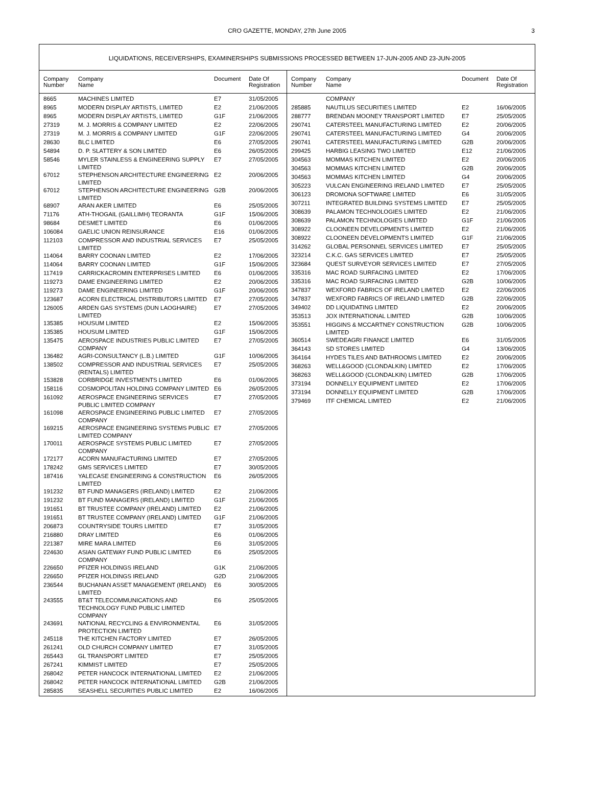CRO GAZETTE, MONDAY, 27th June 2005 3
LIQUIDATIONS, RECEIVERSHIPS, EXAMINERSHIPS SUBMISSIONS PROCESSED BETWEEN 17-JUN-2005 AND 23-JUN-2005
| Company Number | Company Name | Document | Date Of Registration |
| --- | --- | --- | --- |
| 8665 | MACHINES LIMITED | E7 | 31/05/2005 |
| 8965 | MODERN DISPLAY ARTISTS, LIMITED | E2 | 21/06/2005 |
| 8965 | MODERN DISPLAY ARTISTS, LIMITED | G1F | 21/06/2005 |
| 27319 | M. J. MORRIS & COMPANY LIMITED | E2 | 22/06/2005 |
| 27319 | M. J. MORRIS & COMPANY LIMITED | G1F | 22/06/2005 |
| 28630 | BLC LIMITED | E6 | 27/05/2005 |
| 54894 | D. P. SLATTERY & SON LIMITED | E6 | 26/05/2005 |
| 58546 | MYLER STAINLESS & ENGINEERING SUPPLY LIMITED | E7 | 27/05/2005 |
| 67012 | STEPHENSON ARCHITECTURE ENGINEERING LIMITED | E2 | 20/06/2005 |
| 67012 | STEPHENSON ARCHITECTURE ENGINEERING LIMITED | G2B | 20/06/2005 |
| 68907 | ARAN AKER LIMITED | E6 | 25/05/2005 |
| 71176 | ATH-THOGAIL (GAILLIMH) TEORANTA | G1F | 15/06/2005 |
| 98684 | DESMET LIMITED | E6 | 01/06/2005 |
| 106084 | GAELIC UNION REINSURANCE | E16 | 01/06/2005 |
| 112103 | COMPRESSOR AND INDUSTRIAL SERVICES LIMITED | E7 | 25/05/2005 |
| 114064 | BARRY COONAN LIMITED | E2 | 17/06/2005 |
| 114064 | BARRY COONAN LIMITED | G1F | 15/06/2005 |
| 117419 | CARRICKACROMIN ENTERPRISES LIMITED | E6 | 01/06/2005 |
| 119273 | DAME ENGINEERING LIMITED | E2 | 20/06/2005 |
| 119273 | DAME ENGINEERING LIMITED | G1F | 20/06/2005 |
| 123687 | ACORN ELECTRICAL DISTRIBUTORS LIMITED | E7 | 27/05/2005 |
| 126005 | ARDEN GAS SYSTEMS (DUN LAOGHAIRE) LIMITED | E7 | 27/05/2005 |
| 135385 | HOUSUM LIMITED | E2 | 15/06/2005 |
| 135385 | HOUSUM LIMITED | G1F | 15/06/2005 |
| 135475 | AEROSPACE INDUSTRIES PUBLIC LIMITED COMPANY | E7 | 27/05/2005 |
| 136482 | AGRI-CONSULTANCY (L.B.) LIMITED | G1F | 10/06/2005 |
| 138502 | COMPRESSOR AND INDUSTRIAL SERVICES (RENTALS) LIMITED | E7 | 25/05/2005 |
| 153828 | CORBRIDGE INVESTMENTS LIMITED | E6 | 01/06/2005 |
| 158116 | COSMOPOLITAN HOLDING COMPANY LIMITED | E6 | 26/05/2005 |
| 161092 | AEROSPACE ENGINEERING SERVICES PUBLIC LIMITED COMPANY | E7 | 27/05/2005 |
| 161098 | AEROSPACE ENGINEERING PUBLIC LIMITED COMPANY | E7 | 27/05/2005 |
| 169215 | AEROSPACE ENGINEERING SYSTEMS PUBLIC LIMITED COMPANY | E7 | 27/05/2005 |
| 170011 | AEROSPACE SYSTEMS PUBLIC LIMITED COMPANY | E7 | 27/05/2005 |
| 172177 | ACORN MANUFACTURING LIMITED | E7 | 27/05/2005 |
| 178242 | GMS SERVICES LIMITED | E7 | 30/05/2005 |
| 187416 | YALECASE ENGINEERING & CONSTRUCTION LIMITED | E6 | 26/05/2005 |
| 191232 | BT FUND MANAGERS (IRELAND) LIMITED | E2 | 21/06/2005 |
| 191232 | BT FUND MANAGERS (IRELAND) LIMITED | G1F | 21/06/2005 |
| 191651 | BT TRUSTEE COMPANY (IRELAND) LIMITED | E2 | 21/06/2005 |
| 191651 | BT TRUSTEE COMPANY (IRELAND) LIMITED | G1F | 21/06/2005 |
| 206873 | COUNTRYSIDE TOURS LIMITED | E7 | 31/05/2005 |
| 216880 | DRAY LIMITED | E6 | 01/06/2005 |
| 221387 | MIRE MARA LIMITED | E6 | 31/05/2005 |
| 224630 | ASIAN GATEWAY FUND PUBLIC LIMITED COMPANY | E6 | 25/05/2005 |
| 226650 | PFIZER HOLDINGS IRELAND | G1K | 21/06/2005 |
| 226650 | PFIZER HOLDINGS IRELAND | G2D | 21/06/2005 |
| 236544 | BUCHANAN ASSET MANAGEMENT (IRELAND) LIMITED | E6 | 30/05/2005 |
| 243555 | BT&T TELECOMMUNICATIONS AND TECHNOLOGY FUND PUBLIC LIMITED COMPANY | E6 | 25/05/2005 |
| 243691 | NATIONAL RECYCLING & ENVIRONMENTAL PROTECTION LIMITED | E6 | 31/05/2005 |
| 245118 | THE KITCHEN FACTORY LIMITED | E7 | 26/05/2005 |
| 261241 | OLD CHURCH COMPANY LIMITED | E7 | 31/05/2005 |
| 265443 | GL TRANSPORT LIMITED | E7 | 25/05/2005 |
| 267241 | KIMMIST LIMITED | E7 | 25/05/2005 |
| 268042 | PETER HANCOCK INTERNATIONAL LIMITED | E2 | 21/06/2005 |
| 268042 | PETER HANCOCK INTERNATIONAL LIMITED | G2B | 21/06/2005 |
| 285835 | SEASHELL SECURITIES PUBLIC LIMITED | E2 | 16/06/2005 |
| Company Number | Company Name | Document | Date Of Registration |
| --- | --- | --- | --- |
| | COMPANY | | |
| 285885 | NAUTILUS SECURITIES LIMITED | E2 | 16/06/2005 |
| 288777 | BRENDAN MOONEY TRANSPORT LIMITED | E7 | 25/05/2005 |
| 290741 | CATERSTEEL MANUFACTURING LIMITED | E2 | 20/06/2005 |
| 290741 | CATERSTEEL MANUFACTURING LIMITED | G4 | 20/06/2005 |
| 290741 | CATERSTEEL MANUFACTURING LIMITED | G2B | 20/06/2005 |
| 299425 | HARBIG LEASING TWO LIMITED | E12 | 21/06/2005 |
| 304563 | MOMMAS KITCHEN LIMITED | E2 | 20/06/2005 |
| 304563 | MOMMAS KITCHEN LIMITED | G2B | 20/06/2005 |
| 304563 | MOMMAS KITCHEN LIMITED | G4 | 20/06/2005 |
| 305223 | VULCAN ENGINEERING IRELAND LIMITED | E7 | 25/05/2005 |
| 306123 | DROMONA SOFTWARE LIMITED | E6 | 31/05/2005 |
| 307211 | INTEGRATED BUILDING SYSTEMS LIMITED | E7 | 25/05/2005 |
| 308639 | PALAMON TECHNOLOGIES LIMITED | E2 | 21/06/2005 |
| 308639 | PALAMON TECHNOLOGIES LIMITED | G1F | 21/06/2005 |
| 308922 | CLOONEEN DEVELOPMENTS LIMITED | E2 | 21/06/2005 |
| 308922 | CLOONEEN DEVELOPMENTS LIMITED | G1F | 21/06/2005 |
| 314262 | GLOBAL PERSONNEL SERVICES LIMITED | E7 | 25/05/2005 |
| 323214 | C.K.C. GAS SERVICES LIMITED | E7 | 25/05/2005 |
| 323684 | QUEST SURVEYOR SERVICES LIMITED | E7 | 27/05/2005 |
| 335316 | MAC ROAD SURFACING LIMITED | E2 | 17/06/2005 |
| 335316 | MAC ROAD SURFACING LIMITED | G2B | 10/06/2005 |
| 347837 | WEXFORD FABRICS OF IRELAND LIMITED | E2 | 22/06/2005 |
| 347837 | WEXFORD FABRICS OF IRELAND LIMITED | G2B | 22/06/2005 |
| 349402 | DD LIQUIDATING LIMITED | E2 | 20/06/2005 |
| 353513 | JOX INTERNATIONAL LIMITED | G2B | 10/06/2005 |
| 353551 | HIGGINS & MCCARTNEY CONSTRUCTION LIMITED | G2B | 10/06/2005 |
| 360514 | SWEDEAGRI FINANCE LIMITED | E6 | 31/05/2005 |
| 364143 | SD STORES LIMITED | G4 | 13/06/2005 |
| 364164 | HYDES TILES AND BATHROOMS LIMITED | E2 | 20/06/2005 |
| 368263 | WELL&GOOD (CLONDALKIN) LIMITED | E2 | 17/06/2005 |
| 368263 | WELL&GOOD (CLONDALKIN) LIMITED | G2B | 17/06/2005 |
| 373194 | DONNELLY EQUIPMENT LIMITED | E2 | 17/06/2005 |
| 373194 | DONNELLY EQUIPMENT LIMITED | G2B | 17/06/2005 |
| 379469 | ITF CHEMICAL LIMITED | E2 | 21/06/2005 |